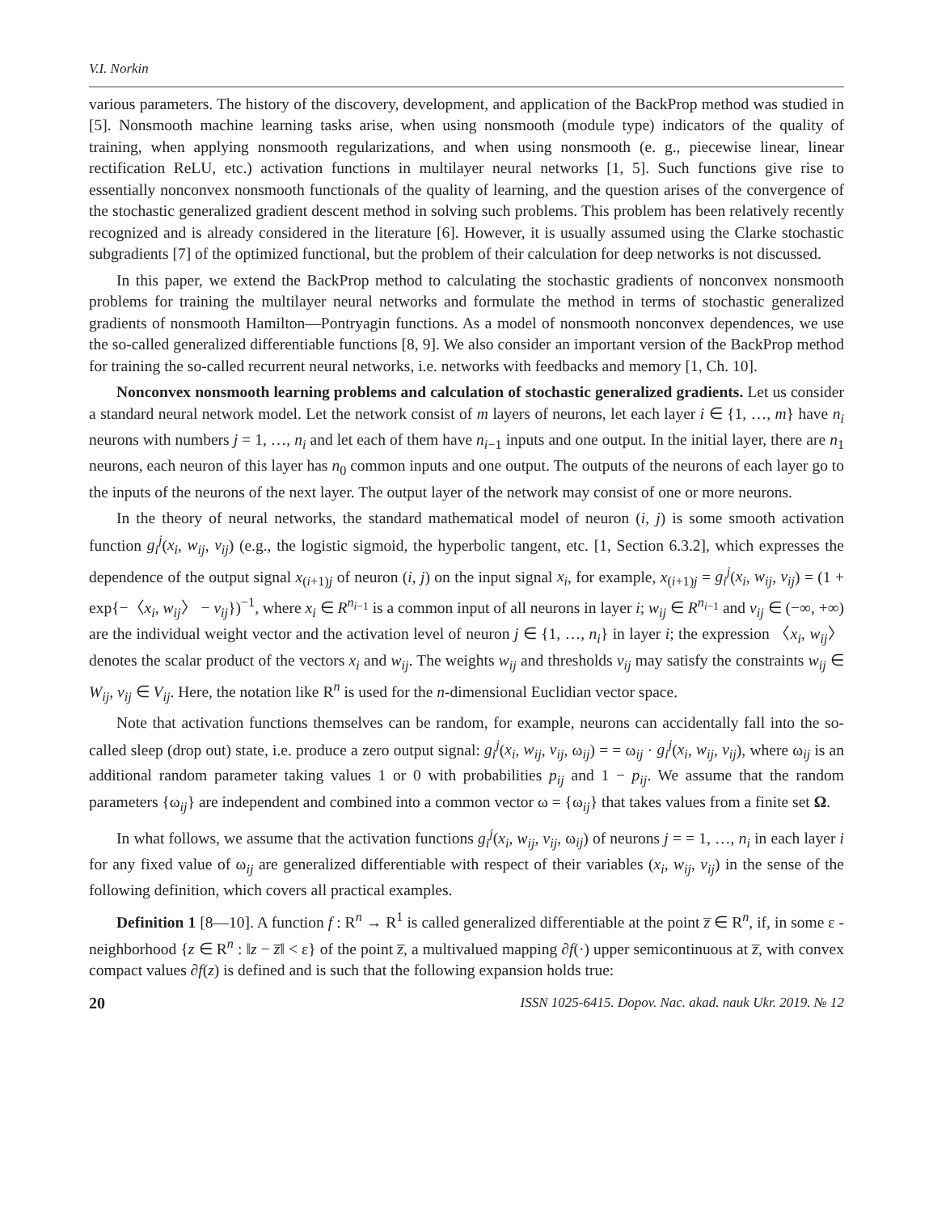V.I. Norkin
various parameters. The history of the discovery, development, and application of the BackProp method was studied in [5]. Nonsmooth machine learning tasks arise, when using nonsmooth (module type) indicators of the quality of training, when applying nonsmooth regularizations, and when using nonsmooth (e. g., piecewise linear, linear rectification ReLU, etc.) activation functions in multilayer neural networks [1, 5]. Such functions give rise to essentially nonconvex nonsmooth functionals of the quality of learning, and the question arises of the convergence of the stochastic generalized gradient descent method in solving such problems. This problem has been relatively recently recognized and is already considered in the literature [6]. However, it is usually assumed using the Clarke stochastic subgradients [7] of the optimized functional, but the problem of their calculation for deep networks is not discussed.
In this paper, we extend the BackProp method to calculating the stochastic gradients of nonconvex nonsmooth problems for training the multilayer neural networks and formulate the method in terms of stochastic generalized gradients of nonsmooth Hamilton—Pontryagin functions. As a model of nonsmooth nonconvex dependences, we use the so-called generalized differentiable functions [8, 9]. We also consider an important version of the BackProp method for training the so-called recurrent neural networks, i.e. networks with feedbacks and memory [1, Ch. 10].
Nonconvex nonsmooth learning problems and calculation of stochastic generalized gradients. Let us consider a standard neural network model. Let the network consist of m layers of neurons, let each layer i ∈ {1, …, m} have n<sub>i</sub> neurons with numbers j = 1, …, n<sub>i</sub> and let each of them have n<sub>i−1</sub> inputs and one output. In the initial layer, there are n<sub>1</sub> neurons, each neuron of this layer has n<sub>0</sub> common inputs and one output. The outputs of the neurons of each layer go to the inputs of the neurons of the next layer. The output layer of the network may consist of one or more neurons.
In the theory of neural networks, the standard mathematical model of neuron (i, j) is some smooth activation function g<sub>i</sub><sup>j</sup>(x<sub>i</sub>, w<sub>ij</sub>, v<sub>ij</sub>) (e.g., the logistic sigmoid, the hyperbolic tangent, etc. [1, Section 6.3.2], which expresses the dependence of the output signal x<sub>(i+1)j</sub> of neuron (i, j) on the input signal x<sub>i</sub>, for example, x<sub>(i+1)j</sub> = g<sub>i</sub><sup>j</sup>(x<sub>i</sub>, w<sub>ij</sub>, v<sub>ij</sub>) = (1 + exp{−〈x<sub>i</sub>, w<sub>ij</sub>〉 − v<sub>ij</sub>})<sup>−1</sup>, where x<sub>i</sub> ∈ R<sup>n<sub>i−1</sub></sup> is a common input of all neurons in layer i; w<sub>ij</sub> ∈ R<sup>n<sub>i−1</sub></sup> and v<sub>ij</sub> ∈ (−∞, +∞) are the individual weight vector and the activation level of neuron j ∈ {1, …, n<sub>i</sub>} in layer i; the expression 〈x<sub>i</sub>, w<sub>ij</sub>〉 denotes the scalar product of the vectors x<sub>i</sub> and w<sub>ij</sub>. The weights w<sub>ij</sub> and thresholds v<sub>ij</sub> may satisfy the constraints w<sub>ij</sub> ∈ W<sub>ij</sub>, v<sub>ij</sub> ∈ V<sub>ij</sub>. Here, the notation like R<sup>n</sup> is used for the n-dimensional Euclidian vector space.
Note that activation functions themselves can be random, for example, neurons can accidentally fall into the so-called sleep (drop out) state, i.e. produce a zero output signal: g<sub>i</sub><sup>j</sup>(x<sub>i</sub>, w<sub>ij</sub>, v<sub>ij</sub>, ω<sub>ij</sub>) = = ω<sub>ij</sub> · g<sub>i</sub><sup>j</sup>(x<sub>i</sub>, w<sub>ij</sub>, v<sub>ij</sub>), where ω<sub>ij</sub> is an additional random parameter taking values 1 or 0 with probabilities p<sub>ij</sub> and 1 − p<sub>ij</sub>. We assume that the random parameters {ω<sub>ij</sub>} are independent and combined into a common vector ω = {ω<sub>ij</sub>} that takes values from a finite set Ω.
In what follows, we assume that the activation functions g<sub>i</sub><sup>j</sup>(x<sub>i</sub>, w<sub>ij</sub>, v<sub>ij</sub>, ω<sub>ij</sub>) of neurons j = = 1, …, n<sub>i</sub> in each layer i for any fixed value of ω<sub>ij</sub> are generalized differentiable with respect of their variables (x<sub>i</sub>, w<sub>ij</sub>, v<sub>ij</sub>) in the sense of the following definition, which covers all practical examples.
Definition 1 [8—10]. A function f : R<sup>n</sup> → R<sup>1</sup> is called generalized differentiable at the point z̅ ∈ R<sup>n</sup>, if, in some ε -neighborhood {z ∈ R<sup>n</sup> : ‖z − z̅‖ < ε} of the point z̅, a multivalued mapping ∂f(·) upper semicontinuous at z̅, with convex compact values ∂f(z) is defined and is such that the following expansion holds true:
20 ISSN 1025-6415. Dopov. Nac. akad. nauk Ukr. 2019. № 12